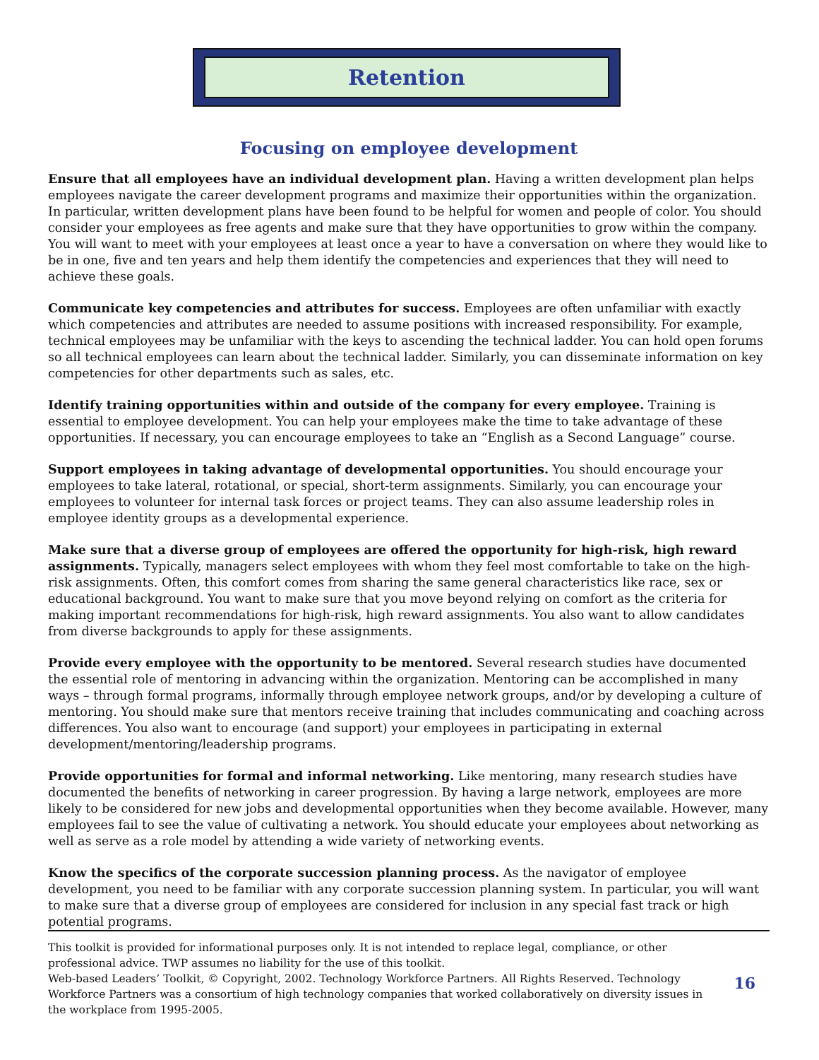Retention
Focusing on employee development
Ensure that all employees have an individual development plan. Having a written development plan helps employees navigate the career development programs and maximize their opportunities within the organization. In particular, written development plans have been found to be helpful for women and people of color. You should consider your employees as free agents and make sure that they have opportunities to grow within the company. You will want to meet with your employees at least once a year to have a conversation on where they would like to be in one, five and ten years and help them identify the competencies and experiences that they will need to achieve these goals.
Communicate key competencies and attributes for success. Employees are often unfamiliar with exactly which competencies and attributes are needed to assume positions with increased responsibility. For example, technical employees may be unfamiliar with the keys to ascending the technical ladder. You can hold open forums so all technical employees can learn about the technical ladder. Similarly, you can disseminate information on key competencies for other departments such as sales, etc.
Identify training opportunities within and outside of the company for every employee. Training is essential to employee development. You can help your employees make the time to take advantage of these opportunities. If necessary, you can encourage employees to take an “English as a Second Language” course.
Support employees in taking advantage of developmental opportunities. You should encourage your employees to take lateral, rotational, or special, short-term assignments. Similarly, you can encourage your employees to volunteer for internal task forces or project teams. They can also assume leadership roles in employee identity groups as a developmental experience.
Make sure that a diverse group of employees are offered the opportunity for high-risk, high reward assignments. Typically, managers select employees with whom they feel most comfortable to take on the high-risk assignments. Often, this comfort comes from sharing the same general characteristics like race, sex or educational background. You want to make sure that you move beyond relying on comfort as the criteria for making important recommendations for high-risk, high reward assignments. You also want to allow candidates from diverse backgrounds to apply for these assignments.
Provide every employee with the opportunity to be mentored. Several research studies have documented the essential role of mentoring in advancing within the organization. Mentoring can be accomplished in many ways – through formal programs, informally through employee network groups, and/or by developing a culture of mentoring. You should make sure that mentors receive training that includes communicating and coaching across differences. You also want to encourage (and support) your employees in participating in external development/mentoring/leadership programs.
Provide opportunities for formal and informal networking. Like mentoring, many research studies have documented the benefits of networking in career progression. By having a large network, employees are more likely to be considered for new jobs and developmental opportunities when they become available. However, many employees fail to see the value of cultivating a network. You should educate your employees about networking as well as serve as a role model by attending a wide variety of networking events.
Know the specifics of the corporate succession planning process. As the navigator of employee development, you need to be familiar with any corporate succession planning system. In particular, you will want to make sure that a diverse group of employees are considered for inclusion in any special fast track or high potential programs.
This toolkit is provided for informational purposes only. It is not intended to replace legal, compliance, or other professional advice. TWP assumes no liability for the use of this toolkit.
Web-based Leaders’ Toolkit, © Copyright, 2002. Technology Workforce Partners. All Rights Reserved. Technology Workforce Partners was a consortium of high technology companies that worked collaboratively on diversity issues in the workplace from 1995-2005.
16